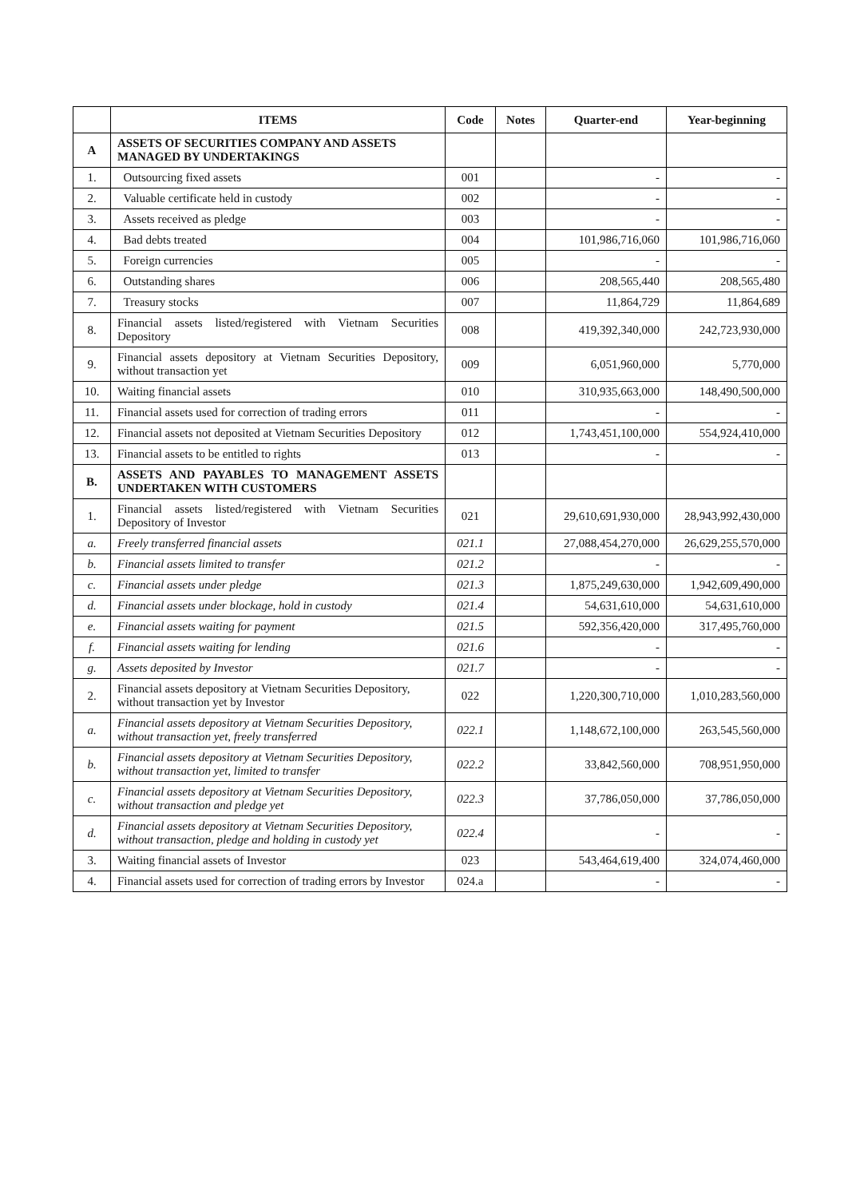| | ITEMS | Code | Notes | Quarter-end | Year-beginning |
| --- | --- | --- | --- | --- | --- |
| A | ASSETS OF SECURITIES COMPANY AND ASSETS MANAGED BY UNDERTAKINGS | | | | |
| 1. | Outsourcing fixed assets | 001 | | - | - |
| 2. | Valuable certificate held in custody | 002 | | - | - |
| 3. | Assets received as pledge | 003 | | - | - |
| 4. | Bad debts treated | 004 | | 101,986,716,060 | 101,986,716,060 |
| 5. | Foreign currencies | 005 | | - | - |
| 6. | Outstanding shares | 006 | | 208,565,440 | 208,565,480 |
| 7. | Treasury stocks | 007 | | 11,864,729 | 11,864,689 |
| 8. | Financial assets listed/registered with Vietnam Securities Depository | 008 | | 419,392,340,000 | 242,723,930,000 |
| 9. | Financial assets depository at Vietnam Securities Depository, without transaction yet | 009 | | 6,051,960,000 | 5,770,000 |
| 10. | Waiting financial assets | 010 | | 310,935,663,000 | 148,490,500,000 |
| 11. | Financial assets used for correction of trading errors | 011 | | - | - |
| 12. | Financial assets not deposited at Vietnam Securities Depository | 012 | | 1,743,451,100,000 | 554,924,410,000 |
| 13. | Financial assets to be entitled to rights | 013 | | - | - |
| B. | ASSETS AND PAYABLES TO MANAGEMENT ASSETS UNDERTAKEN WITH CUSTOMERS | | | | |
| 1. | Financial assets listed/registered with Vietnam Securities Depository of Investor | 021 | | 29,610,691,930,000 | 28,943,992,430,000 |
| a. | Freely transferred financial assets | 021.1 | | 27,088,454,270,000 | 26,629,255,570,000 |
| b. | Financial assets limited to transfer | 021.2 | | - | - |
| c. | Financial assets under pledge | 021.3 | | 1,875,249,630,000 | 1,942,609,490,000 |
| d. | Financial assets under blockage, hold in custody | 021.4 | | 54,631,610,000 | 54,631,610,000 |
| e. | Financial assets waiting for payment | 021.5 | | 592,356,420,000 | 317,495,760,000 |
| f. | Financial assets waiting for lending | 021.6 | | - | - |
| g. | Assets deposited by Investor | 021.7 | | - | - |
| 2. | Financial assets depository at Vietnam Securities Depository, without transaction yet by Investor | 022 | | 1,220,300,710,000 | 1,010,283,560,000 |
| a. | Financial assets depository at Vietnam Securities Depository, without transaction yet, freely transferred | 022.1 | | 1,148,672,100,000 | 263,545,560,000 |
| b. | Financial assets depository at Vietnam Securities Depository, without transaction yet, limited to transfer | 022.2 | | 33,842,560,000 | 708,951,950,000 |
| c. | Financial assets depository at Vietnam Securities Depository, without transaction and pledge yet | 022.3 | | 37,786,050,000 | 37,786,050,000 |
| d. | Financial assets depository at Vietnam Securities Depository, without transaction, pledge and holding in custody yet | 022.4 | | - | - |
| 3. | Waiting financial assets of Investor | 023 | | 543,464,619,400 | 324,074,460,000 |
| 4. | Financial assets used for correction of trading errors by Investor | 024.a | | - | - |